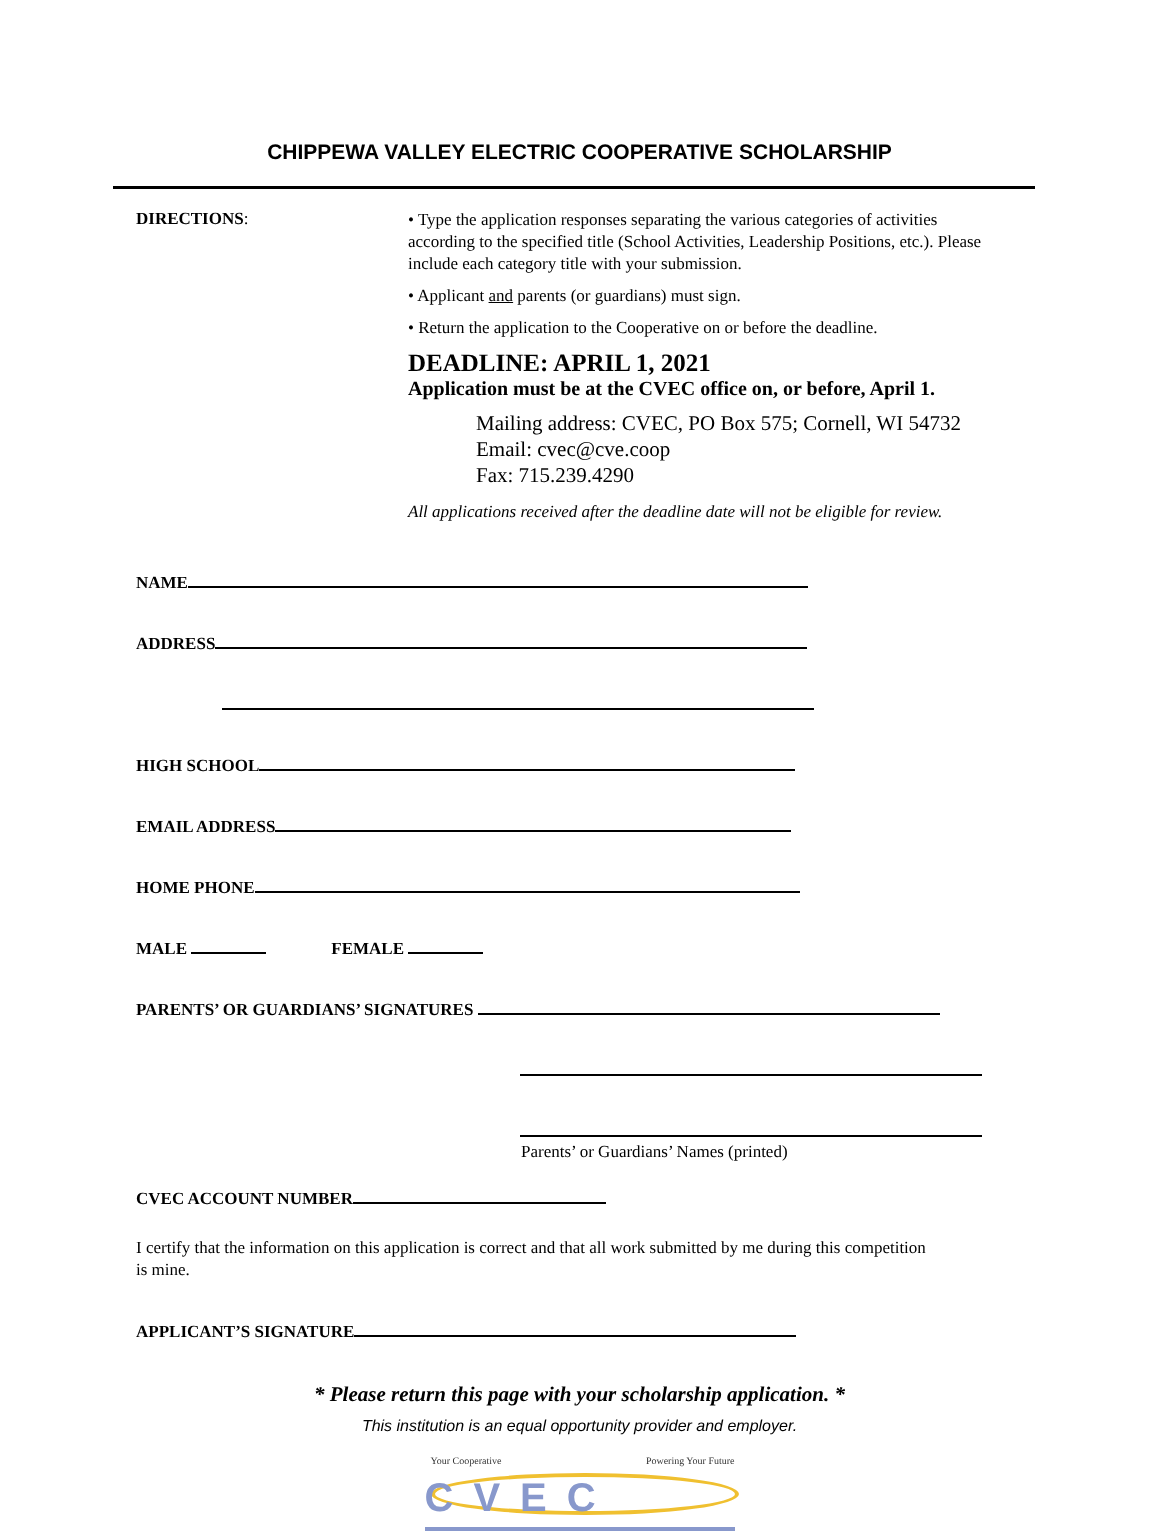CHIPPEWA VALLEY ELECTRIC COOPERATIVE SCHOLARSHIP
DIRECTIONS:
• Type the application responses separating the various categories of activities according to the specified title (School Activities, Leadership Positions, etc.). Please include each category title with your submission.
• Applicant and parents (or guardians) must sign.
• Return the application to the Cooperative on or before the deadline.
DEADLINE: APRIL 1, 2021
Application must be at the CVEC office on, or before, April 1.
Mailing address: CVEC, PO Box 575; Cornell, WI 54732
Email: cvec@cve.coop
Fax: 715.239.4290
All applications received after the deadline date will not be eligible for review.
NAME
ADDRESS
HIGH SCHOOL
EMAIL ADDRESS
HOME PHONE
MALE FEMALE
PARENTS’ OR GUARDIANS’ SIGNATURES
Parents’ or Guardians’ Names (printed)
CVEC ACCOUNT NUMBER
I certify that the information on this application is correct and that all work submitted by me during this competition is mine.
APPLICANT’S SIGNATURE
* Please return this page with your scholarship application. *
This institution is an equal opportunity provider and employer.
Your Cooperative Powering Your Future
CVEC